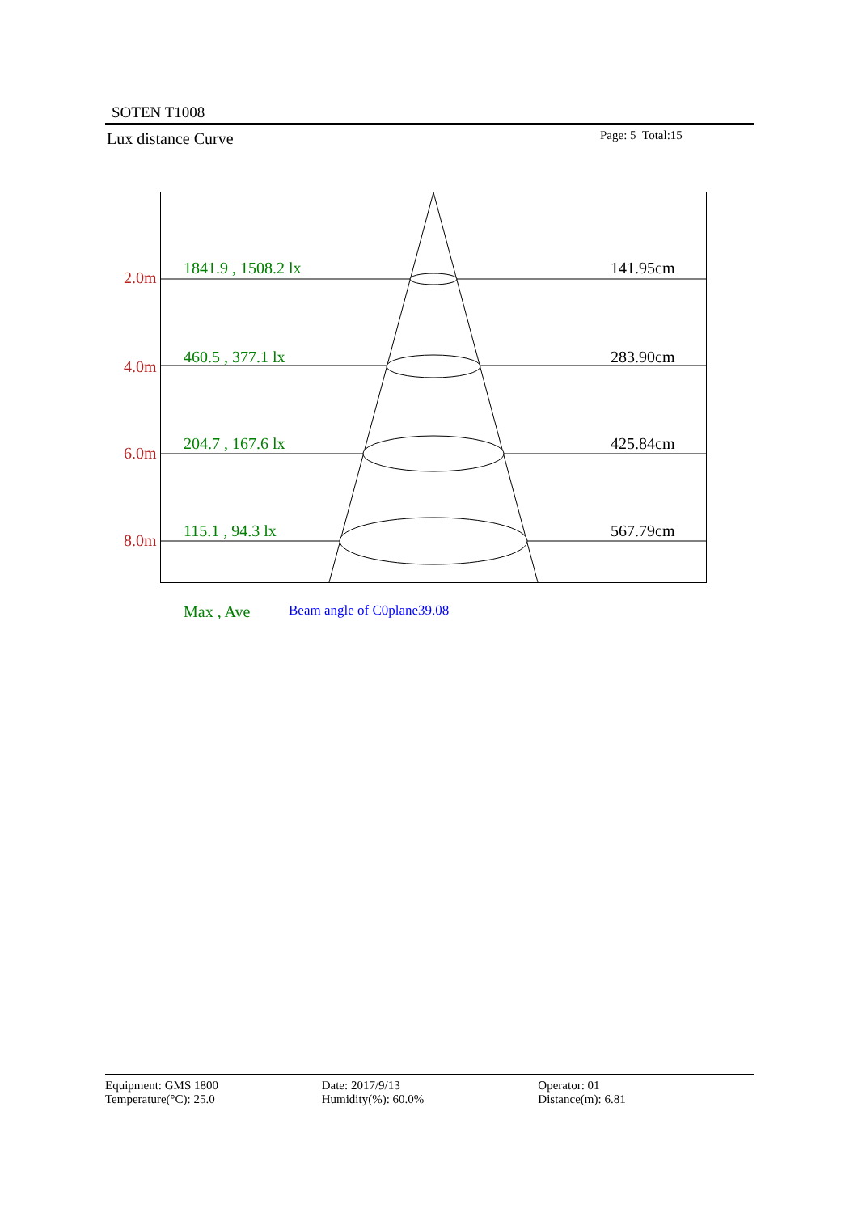SOTEN T1008
Lux distance Curve Page: 5 Total:15
2.0m
1841.9 , 1508.2 lx 141.95cm
4.0m
460.5 , 377.1 lx 283.90cm
6.0m
204.7 , 167.6 lx 425.84cm
8.0m
115.1 , 94.3 lx 567.79cm
Max , Ave Beam angle of C0plane39.08
Equipment: GMS 1800
Temperature(°C): 25.0
Date: 2017/9/13
Humidity(%): 60.0%
Operator: 01
Distance(m): 6.81